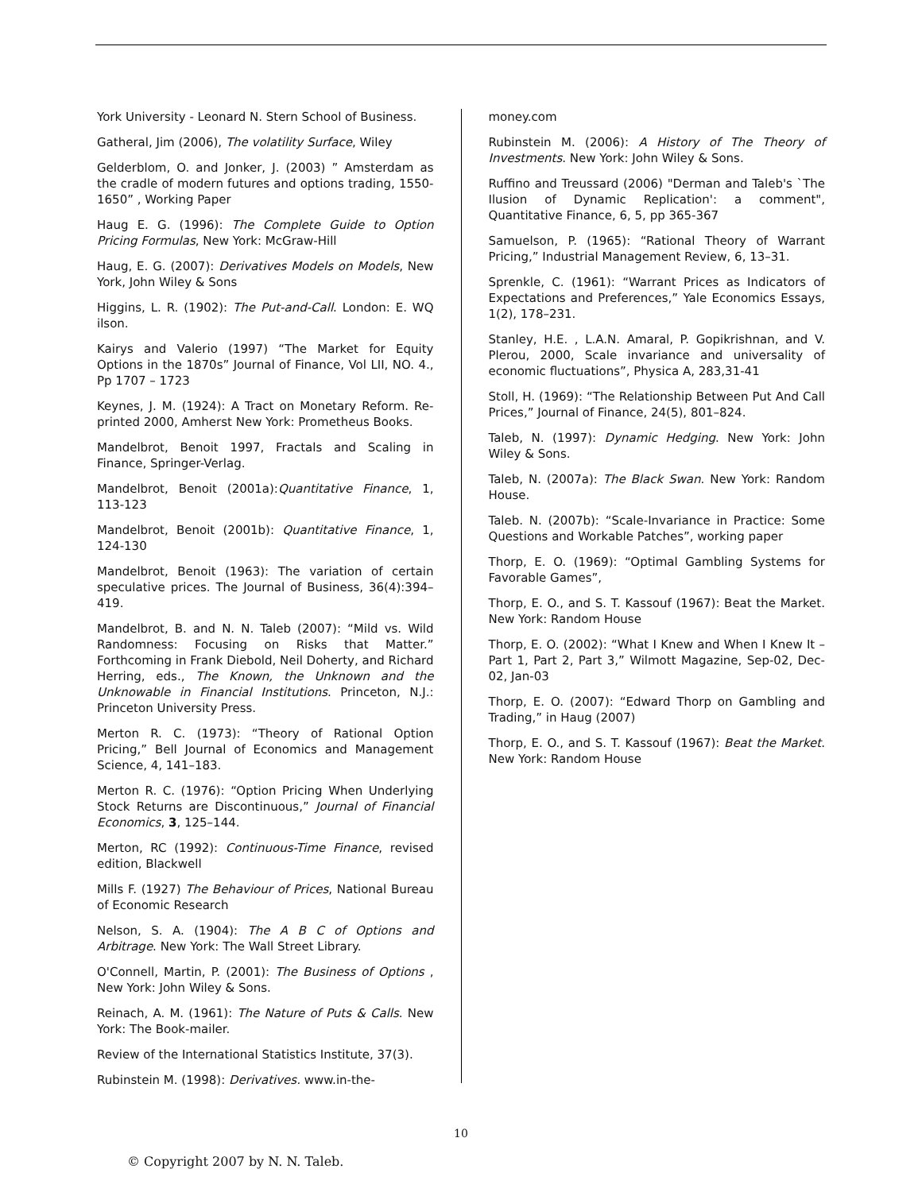York University - Leonard N. Stern School of Business.
Gatheral, Jim (2006), The volatility Surface, Wiley
Gelderblom, O. and Jonker, J. (2003) ” Amsterdam as the cradle of modern futures and options trading, 1550-1650” , Working Paper
Haug E. G. (1996): The Complete Guide to Option Pricing Formulas, New York: McGraw-Hill
Haug, E. G. (2007): Derivatives Models on Models, New York, John Wiley & Sons
Higgins, L. R. (1902): The Put-and-Call. London: E. WQ ilson.
Kairys and Valerio (1997) “The Market for Equity Options in the 1870s” Journal of Finance, Vol LII, NO. 4., Pp 1707 – 1723
Keynes, J. M. (1924): A Tract on Monetary Reform. Re-printed 2000, Amherst New York: Prometheus Books.
Mandelbrot, Benoit 1997, Fractals and Scaling in Finance, Springer-Verlag.
Mandelbrot, Benoit (2001a):Quantitative Finance, 1, 113-123
Mandelbrot, Benoit (2001b): Quantitative Finance, 1, 124-130
Mandelbrot, Benoit (1963): The variation of certain speculative prices. The Journal of Business, 36(4):394–419.
Mandelbrot, B. and N. N. Taleb (2007): “Mild vs. Wild Randomness: Focusing on Risks that Matter.” Forthcoming in Frank Diebold, Neil Doherty, and Richard Herring, eds., The Known, the Unknown and the Unknowable in Financial Institutions. Princeton, N.J.: Princeton University Press.
Merton R. C. (1973): “Theory of Rational Option Pricing,” Bell Journal of Economics and Management Science, 4, 141–183.
Merton R. C. (1976): “Option Pricing When Underlying Stock Returns are Discontinuous,” Journal of Financial Economics, 3, 125–144.
Merton, RC (1992): Continuous-Time Finance, revised edition, Blackwell
Mills F. (1927) The Behaviour of Prices, National Bureau of Economic Research
Nelson, S. A. (1904): The A B C of Options and Arbitrage. New York: The Wall Street Library.
O'Connell, Martin, P. (2001): The Business of Options , New York: John Wiley & Sons.
Reinach, A. M. (1961): The Nature of Puts & Calls. New York: The Book-mailer.
Review of the International Statistics Institute, 37(3).
Rubinstein M. (1998): Derivatives. www.in-the-
money.com
Rubinstein M. (2006): A History of The Theory of Investments. New York: John Wiley & Sons.
Ruffino and Treussard (2006) "Derman and Taleb's `The Ilusion of Dynamic Replication': a comment", Quantitative Finance, 6, 5, pp 365-367
Samuelson, P. (1965): “Rational Theory of Warrant Pricing,” Industrial Management Review, 6, 13–31.
Sprenkle, C. (1961): “Warrant Prices as Indicators of Expectations and Preferences,” Yale Economics Essays, 1(2), 178–231.
Stanley, H.E. , L.A.N. Amaral, P. Gopikrishnan, and V. Plerou, 2000, Scale invariance and universality of economic fluctuations”, Physica A, 283,31-41
Stoll, H. (1969): “The Relationship Between Put And Call Prices,” Journal of Finance, 24(5), 801–824.
Taleb, N. (1997): Dynamic Hedging. New York: John Wiley & Sons.
Taleb, N. (2007a): The Black Swan. New York: Random House.
Taleb. N. (2007b): “Scale-Invariance in Practice: Some Questions and Workable Patches”, working paper
Thorp, E. O. (1969): “Optimal Gambling Systems for Favorable Games”,
Thorp, E. O., and S. T. Kassouf (1967): Beat the Market. New York: Random House
Thorp, E. O. (2002): “What I Knew and When I Knew It – Part 1, Part 2, Part 3,” Wilmott Magazine, Sep-02, Dec-02, Jan-03
Thorp, E. O. (2007): “Edward Thorp on Gambling and Trading,” in Haug (2007)
Thorp, E. O., and S. T. Kassouf (1967): Beat the Market. New York: Random House
10
© Copyright 2007 by N. N. Taleb.